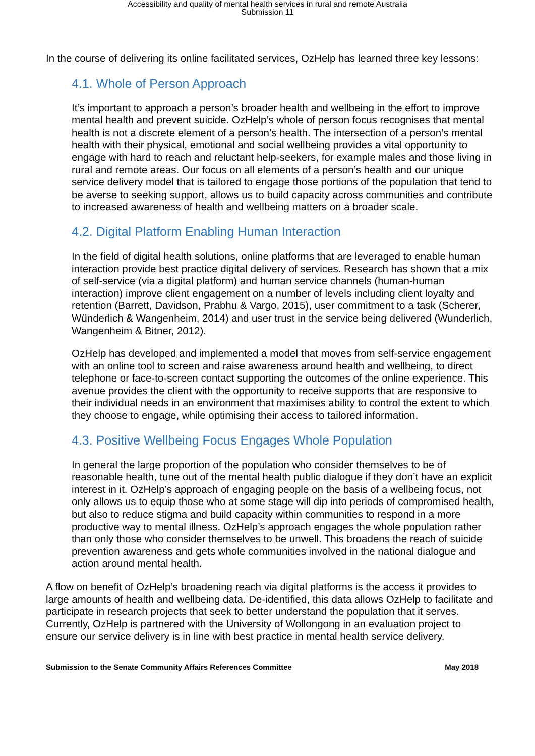Accessibility and quality of mental health services in rural and remote Australia
Submission 11
In the course of delivering its online facilitated services, OzHelp has learned three key lessons:
4.1. Whole of Person Approach
It’s important to approach a person’s broader health and wellbeing in the effort to improve mental health and prevent suicide. OzHelp’s whole of person focus recognises that mental health is not a discrete element of a person’s health. The intersection of a person’s mental health with their physical, emotional and social wellbeing provides a vital opportunity to engage with hard to reach and reluctant help-seekers, for example males and those living in rural and remote areas. Our focus on all elements of a person’s health and our unique service delivery model that is tailored to engage those portions of the population that tend to be averse to seeking support, allows us to build capacity across communities and contribute to increased awareness of health and wellbeing matters on a broader scale.
4.2. Digital Platform Enabling Human Interaction
In the field of digital health solutions, online platforms that are leveraged to enable human interaction provide best practice digital delivery of services. Research has shown that a mix of self-service (via a digital platform) and human service channels (human-human interaction) improve client engagement on a number of levels including client loyalty and retention (Barrett, Davidson, Prabhu & Vargo, 2015), user commitment to a task (Scherer, Wünderlich & Wangenheim, 2014) and user trust in the service being delivered (Wunderlich, Wangenheim & Bitner, 2012).
OzHelp has developed and implemented a model that moves from self-service engagement with an online tool to screen and raise awareness around health and wellbeing, to direct telephone or face-to-screen contact supporting the outcomes of the online experience. This avenue provides the client with the opportunity to receive supports that are responsive to their individual needs in an environment that maximises ability to control the extent to which they choose to engage, while optimising their access to tailored information.
4.3. Positive Wellbeing Focus Engages Whole Population
In general the large proportion of the population who consider themselves to be of reasonable health, tune out of the mental health public dialogue if they don’t have an explicit interest in it. OzHelp’s approach of engaging people on the basis of a wellbeing focus, not only allows us to equip those who at some stage will dip into periods of compromised health, but also to reduce stigma and build capacity within communities to respond in a more productive way to mental illness. OzHelp’s approach engages the whole population rather than only those who consider themselves to be unwell. This broadens the reach of suicide prevention awareness and gets whole communities involved in the national dialogue and action around mental health.
A flow on benefit of OzHelp’s broadening reach via digital platforms is the access it provides to large amounts of health and wellbeing data. De-identified, this data allows OzHelp to facilitate and participate in research projects that seek to better understand the population that it serves. Currently, OzHelp is partnered with the University of Wollongong in an evaluation project to ensure our service delivery is in line with best practice in mental health service delivery.
Submission to the Senate Community Affairs References Committee May 2018